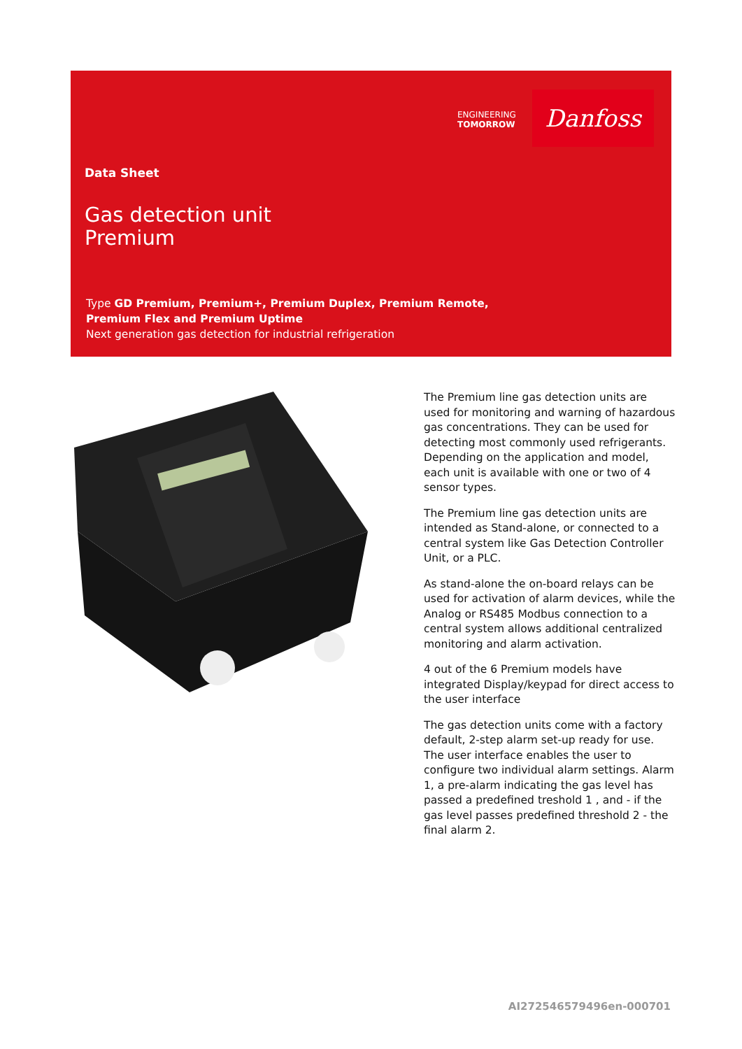ENGINEERING
TOMORROW
Danfoss
Data Sheet
Gas detection unit
Premium
Type GD Premium, Premium+, Premium Duplex, Premium Remote,
Premium Flex and Premium Uptime
Next generation gas detection for industrial refrigeration
The Premium line gas detection units are used for monitoring and warning of hazardous gas concentrations. They can be used for detecting most commonly used refrigerants. Depending on the application and model, each unit is available with one or two of 4 sensor types.
The Premium line gas detection units are intended as Stand-alone, or connected to a central system like Gas Detection Controller Unit, or a PLC.
As stand-alone the on-board relays can be used for activation of alarm devices, while the Analog or RS485 Modbus connection to a central system allows additional centralized monitoring and alarm activation.
4 out of the 6 Premium models have integrated Display/keypad for direct access to the user interface
The gas detection units come with a factory default, 2-step alarm set-up ready for use. The user interface enables the user to configure two individual alarm settings. Alarm 1, a pre-alarm indicating the gas level has passed a predefined treshold 1 , and - if the gas level passes predefined threshold 2 - the final alarm 2.
AI272546579496en-000701